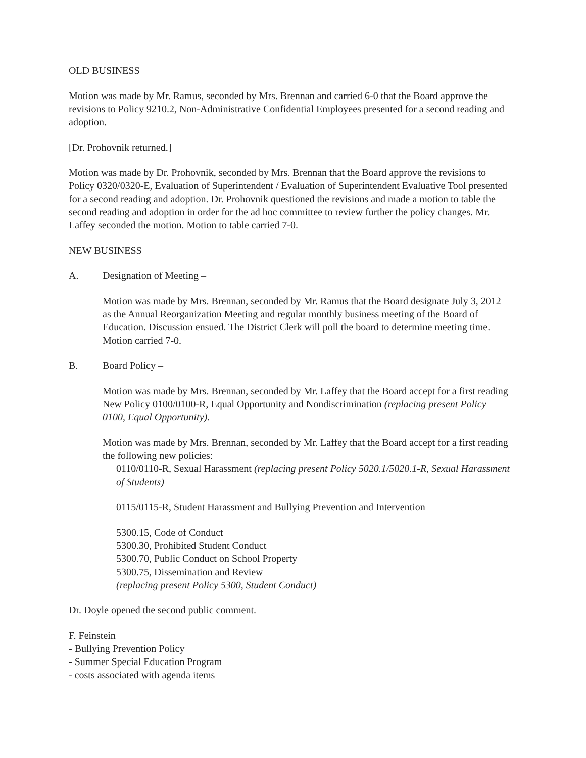OLD BUSINESS
Motion was made by Mr. Ramus, seconded by Mrs. Brennan and carried 6-0 that the Board approve the revisions to Policy 9210.2, Non-Administrative Confidential Employees presented for a second reading and adoption.
[Dr. Prohovnik returned.]
Motion was made by Dr. Prohovnik, seconded by Mrs. Brennan that the Board approve the revisions to Policy 0320/0320-E, Evaluation of Superintendent / Evaluation of Superintendent Evaluative Tool presented for a second reading and adoption. Dr. Prohovnik questioned the revisions and made a motion to table the second reading and adoption in order for the ad hoc committee to review further the policy changes. Mr. Laffey seconded the motion. Motion to table carried 7-0.
NEW BUSINESS
A. Designation of Meeting –
Motion was made by Mrs. Brennan, seconded by Mr. Ramus that the Board designate July 3, 2012 as the Annual Reorganization Meeting and regular monthly business meeting of the Board of Education. Discussion ensued. The District Clerk will poll the board to determine meeting time. Motion carried 7-0.
B. Board Policy –
Motion was made by Mrs. Brennan, seconded by Mr. Laffey that the Board accept for a first reading New Policy 0100/0100-R, Equal Opportunity and Nondiscrimination (replacing present Policy 0100, Equal Opportunity).
Motion was made by Mrs. Brennan, seconded by Mr. Laffey that the Board accept for a first reading the following new policies:
0110/0110-R, Sexual Harassment (replacing present Policy 5020.1/5020.1-R, Sexual Harassment of Students)
0115/0115-R, Student Harassment and Bullying Prevention and Intervention
5300.15, Code of Conduct
5300.30, Prohibited Student Conduct
5300.70, Public Conduct on School Property
5300.75, Dissemination and Review
(replacing present Policy 5300, Student Conduct)
Dr. Doyle opened the second public comment.
F. Feinstein
- Bullying Prevention Policy
- Summer Special Education Program
- costs associated with agenda items